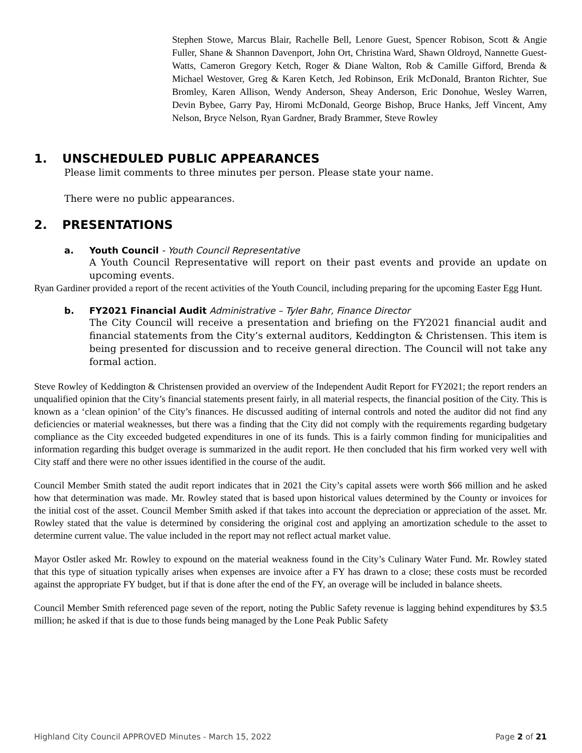Stephen Stowe, Marcus Blair, Rachelle Bell, Lenore Guest, Spencer Robison, Scott & Angie Fuller, Shane & Shannon Davenport, John Ort, Christina Ward, Shawn Oldroyd, Nannette Guest-Watts, Cameron Gregory Ketch, Roger & Diane Walton, Rob & Camille Gifford, Brenda & Michael Westover, Greg & Karen Ketch, Jed Robinson, Erik McDonald, Branton Richter, Sue Bromley, Karen Allison, Wendy Anderson, Sheay Anderson, Eric Donohue, Wesley Warren, Devin Bybee, Garry Pay, Hiromi McDonald, George Bishop, Bruce Hanks, Jeff Vincent, Amy Nelson, Bryce Nelson, Ryan Gardner, Brady Brammer, Steve Rowley
1. UNSCHEDULED PUBLIC APPEARANCES
Please limit comments to three minutes per person. Please state your name.
There were no public appearances.
2. PRESENTATIONS
a. Youth Council - Youth Council Representative
A Youth Council Representative will report on their past events and provide an update on upcoming events.
Ryan Gardiner provided a report of the recent activities of the Youth Council, including preparing for the upcoming Easter Egg Hunt.
b. FY2021 Financial Audit Administrative – Tyler Bahr, Finance Director
The City Council will receive a presentation and briefing on the FY2021 financial audit and financial statements from the City’s external auditors, Keddington & Christensen. This item is being presented for discussion and to receive general direction. The Council will not take any formal action.
Steve Rowley of Keddington & Christensen provided an overview of the Independent Audit Report for FY2021; the report renders an unqualified opinion that the City’s financial statements present fairly, in all material respects, the financial position of the City. This is known as a ‘clean opinion’ of the City’s finances. He discussed auditing of internal controls and noted the auditor did not find any deficiencies or material weaknesses, but there was a finding that the City did not comply with the requirements regarding budgetary compliance as the City exceeded budgeted expenditures in one of its funds. This is a fairly common finding for municipalities and information regarding this budget overage is summarized in the audit report. He then concluded that his firm worked very well with City staff and there were no other issues identified in the course of the audit.
Council Member Smith stated the audit report indicates that in 2021 the City’s capital assets were worth $66 million and he asked how that determination was made. Mr. Rowley stated that is based upon historical values determined by the County or invoices for the initial cost of the asset. Council Member Smith asked if that takes into account the depreciation or appreciation of the asset. Mr. Rowley stated that the value is determined by considering the original cost and applying an amortization schedule to the asset to determine current value. The value included in the report may not reflect actual market value.
Mayor Ostler asked Mr. Rowley to expound on the material weakness found in the City’s Culinary Water Fund. Mr. Rowley stated that this type of situation typically arises when expenses are invoice after a FY has drawn to a close; these costs must be recorded against the appropriate FY budget, but if that is done after the end of the FY, an overage will be included in balance sheets.
Council Member Smith referenced page seven of the report, noting the Public Safety revenue is lagging behind expenditures by $3.5 million; he asked if that is due to those funds being managed by the Lone Peak Public Safety
Highland City Council APPROVED Minutes - March 15, 2022 Page 2 of 21